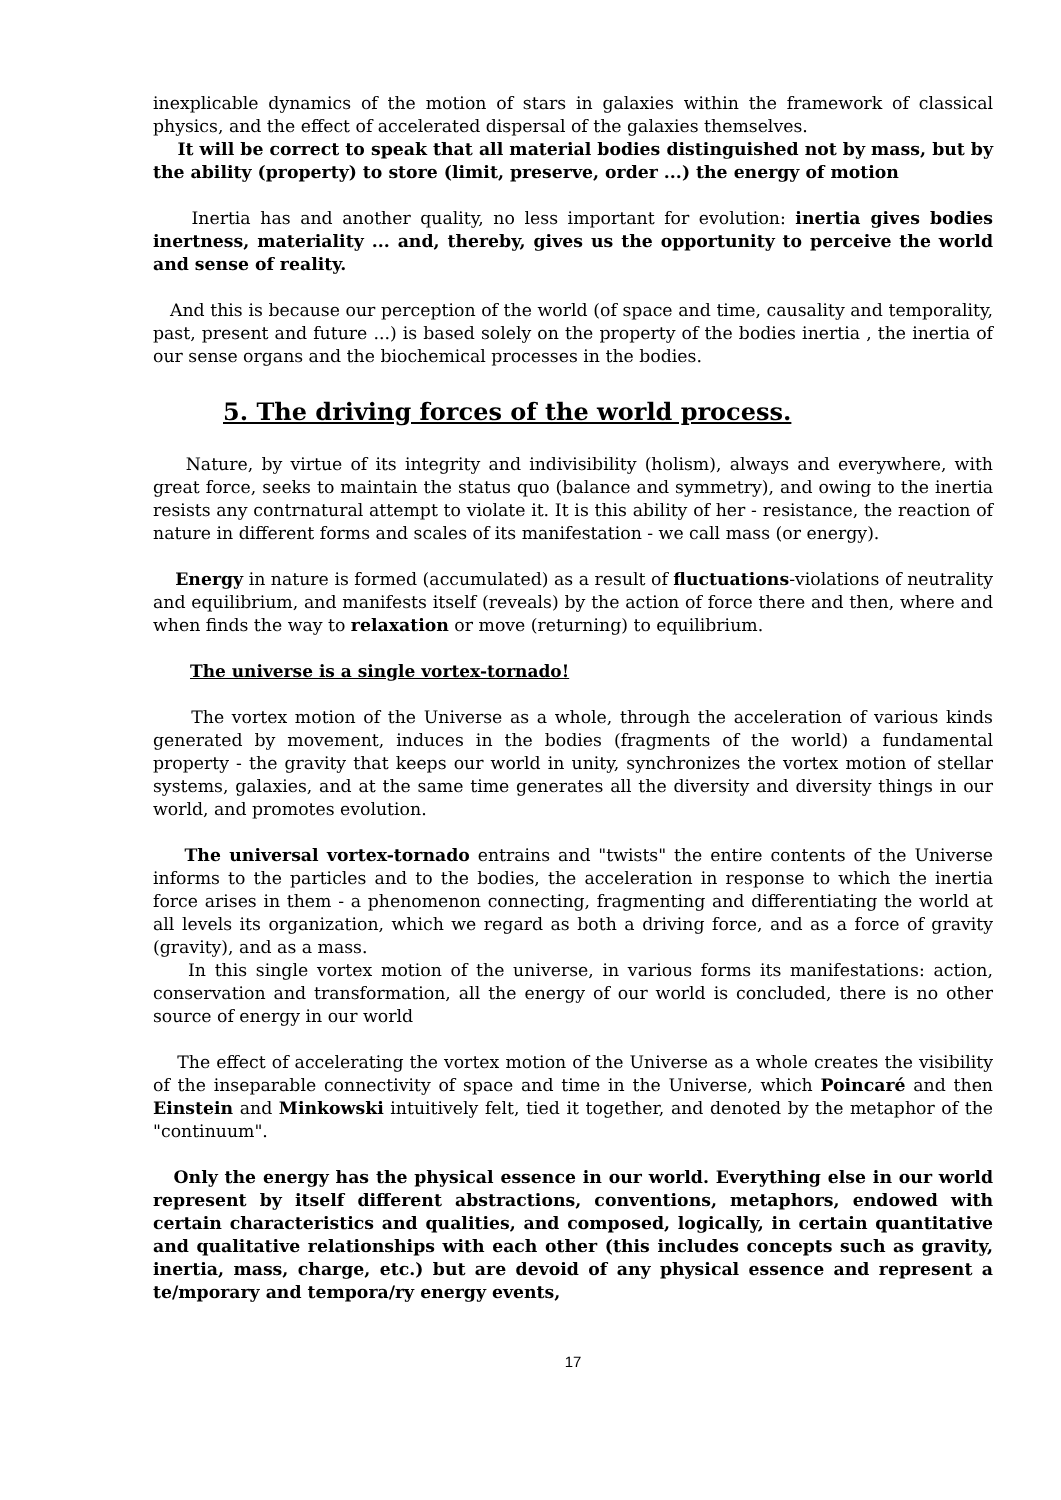inexplicable dynamics of the motion of stars in galaxies within the framework of classical physics, and the effect of accelerated dispersal of the galaxies themselves.
It will be correct to speak that all material bodies distinguished not by mass, but by the ability (property) to store (limit, preserve, order ...) the energy of motion
Inertia has and another quality, no less important for evolution: inertia gives bodies inertness, materiality ... and, thereby, gives us the opportunity to perceive the world and sense of reality.
And this is because our perception of the world (of space and time, causality and temporality, past, present and future ...) is based solely on the property of the bodies inertia , the inertia of our sense organs and the biochemical processes in the bodies.
5. The driving forces of the world process.
Nature, by virtue of its integrity and indivisibility (holism), always and everywhere, with great force, seeks to maintain the status quo (balance and symmetry), and owing to the inertia resists any contrnatural attempt to violate it. It is this ability of her - resistance, the reaction of nature in different forms and scales of its manifestation - we call mass (or energy).
Energy in nature is formed (accumulated) as a result of fluctuations-violations of neutrality and equilibrium, and manifests itself (reveals) by the action of force there and then, where and when finds the way to relaxation or move (returning) to equilibrium.
The universe is a single vortex-tornado!
The vortex motion of the Universe as a whole, through the acceleration of various kinds generated by movement, induces in the bodies (fragments of the world) a fundamental property - the gravity that keeps our world in unity, synchronizes the vortex motion of stellar systems, galaxies, and at the same time generates all the diversity and diversity things in our world, and promotes evolution.
The universal vortex-tornado entrains and "twists" the entire contents of the Universe informs to the particles and to the bodies, the acceleration in response to which the inertia force arises in them - a phenomenon connecting, fragmenting and differentiating the world at all levels its organization, which we regard as both a driving force, and as a force of gravity (gravity), and as a mass.
In this single vortex motion of the universe, in various forms its manifestations: action, conservation and transformation, all the energy of our world is concluded, there is no other source of energy in our world
The effect of accelerating the vortex motion of the Universe as a whole creates the visibility of the inseparable connectivity of space and time in the Universe, which Poincaré and then Einstein and Minkowski intuitively felt, tied it together, and denoted by the metaphor of the "continuum".
Only the energy has the physical essence in our world. Everything else in our world represent by itself different abstractions, conventions, metaphors, endowed with certain characteristics and qualities, and composed, logically, in certain quantitative and qualitative relationships with each other (this includes concepts such as gravity, inertia, mass, charge, etc.) but are devoid of any physical essence and represent a te/mporary and tempora/ry energy events,
17